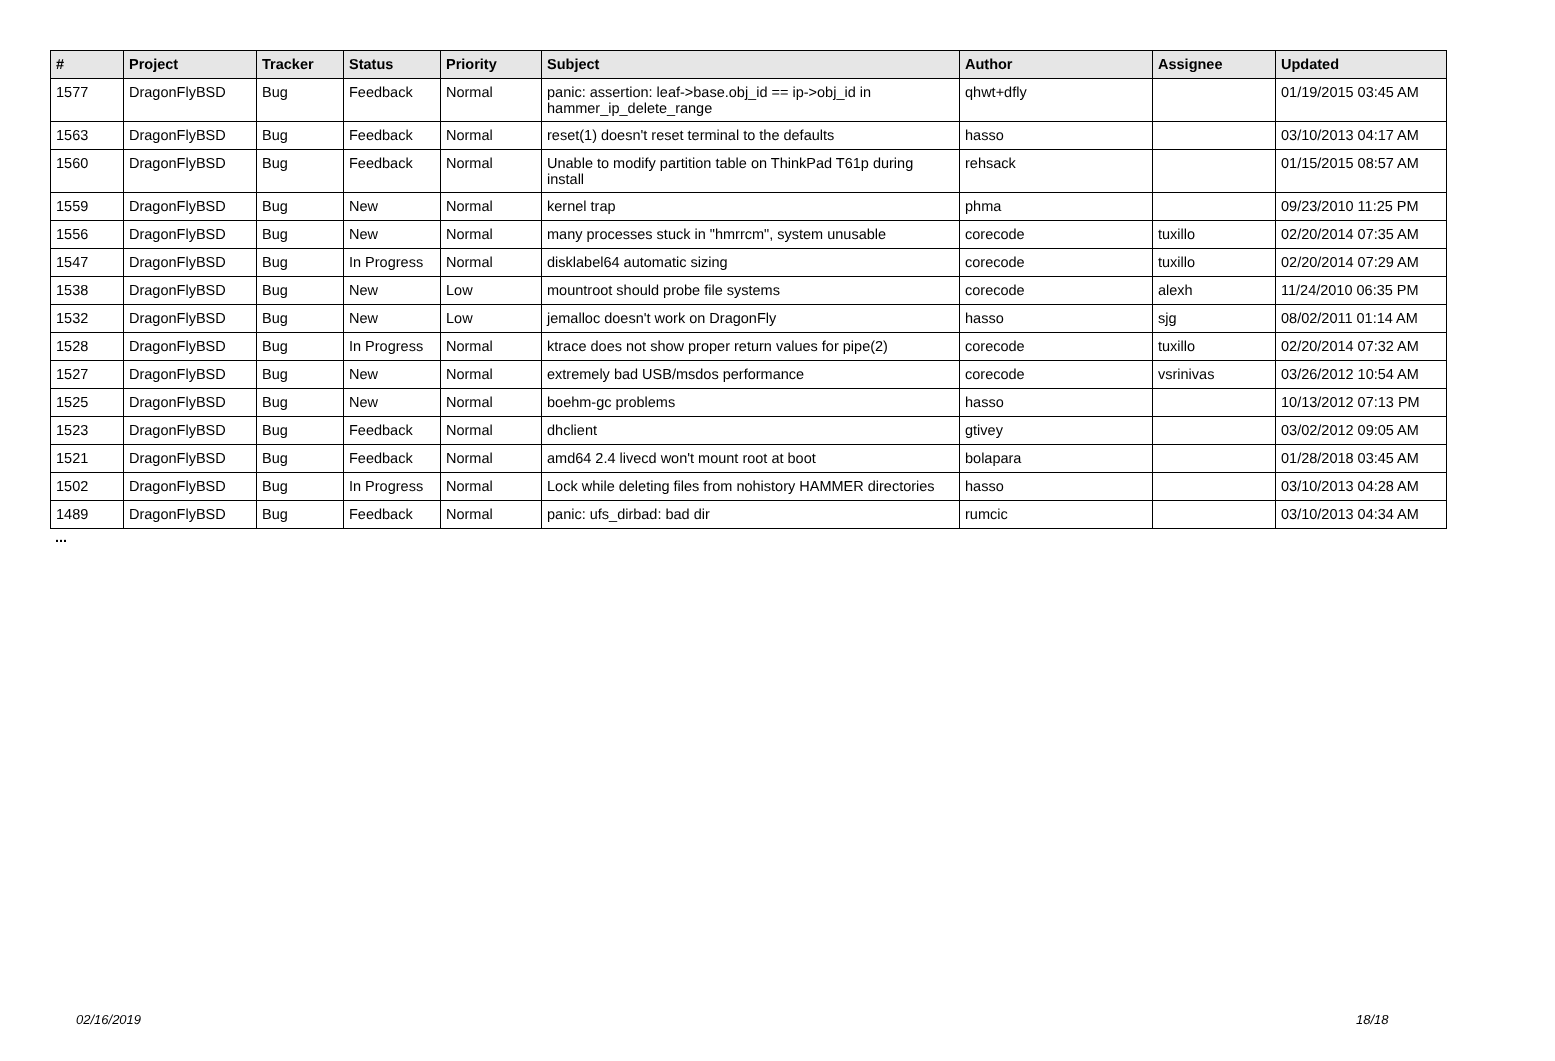| # | Project | Tracker | Status | Priority | Subject | Author | Assignee | Updated |
| --- | --- | --- | --- | --- | --- | --- | --- | --- |
| 1577 | DragonFlyBSD | Bug | Feedback | Normal | panic: assertion: leaf->base.obj_id == ip->obj_id in hammer_ip_delete_range | qhwt+dfly | | 01/19/2015 03:45 AM |
| 1563 | DragonFlyBSD | Bug | Feedback | Normal | reset(1) doesn't reset terminal to the defaults | hasso | | 03/10/2013 04:17 AM |
| 1560 | DragonFlyBSD | Bug | Feedback | Normal | Unable to modify partition table on ThinkPad T61p during install | rehsack | | 01/15/2015 08:57 AM |
| 1559 | DragonFlyBSD | Bug | New | Normal | kernel trap | phma | | 09/23/2010 11:25 PM |
| 1556 | DragonFlyBSD | Bug | New | Normal | many processes stuck in "hmrrcm", system unusable | corecode | tuxillo | 02/20/2014 07:35 AM |
| 1547 | DragonFlyBSD | Bug | In Progress | Normal | disklabel64 automatic sizing | corecode | tuxillo | 02/20/2014 07:29 AM |
| 1538 | DragonFlyBSD | Bug | New | Low | mountroot should probe file systems | corecode | alexh | 11/24/2010 06:35 PM |
| 1532 | DragonFlyBSD | Bug | New | Low | jemalloc doesn't work on DragonFly | hasso | sjg | 08/02/2011 01:14 AM |
| 1528 | DragonFlyBSD | Bug | In Progress | Normal | ktrace does not show proper return values for pipe(2) | corecode | tuxillo | 02/20/2014 07:32 AM |
| 1527 | DragonFlyBSD | Bug | New | Normal | extremely bad USB/msdos performance | corecode | vsrinivas | 03/26/2012 10:54 AM |
| 1525 | DragonFlyBSD | Bug | New | Normal | boehm-gc problems | hasso | | 10/13/2012 07:13 PM |
| 1523 | DragonFlyBSD | Bug | Feedback | Normal | dhclient | gtivey | | 03/02/2012 09:05 AM |
| 1521 | DragonFlyBSD | Bug | Feedback | Normal | amd64 2.4 livecd won't mount root at boot | bolapara | | 01/28/2018 03:45 AM |
| 1502 | DragonFlyBSD | Bug | In Progress | Normal | Lock while deleting files from nohistory HAMMER directories | hasso | | 03/10/2013 04:28 AM |
| 1489 | DragonFlyBSD | Bug | Feedback | Normal | panic: ufs_dirbad: bad dir | rumcic | | 03/10/2013 04:34 AM |
...
02/16/2019 18/18